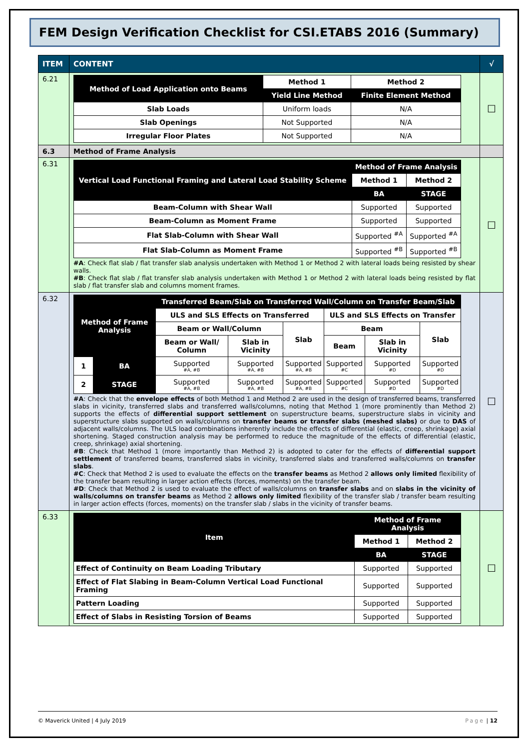FEM Design Verification Checklist for CSI.ETABS 2016 (Summary)
| ITEM | CONTENT | √ |
| 6.21 | / Method of Load Application onto Beams / Method 1 / Method 2 / / / Yield Line Method / Finite Element Method / / Slab Loads / Uniform loads / N/A / / Slab Openings / Not Supported / N/A / / Irregular Floor Plates / Not Supported / N/A / | ☐ |
| 6.3 | Method of Frame Analysis | |
| 6.31 | / Vertical Load Functional Framing and Lateral Load Stability Scheme / Method of Frame Analysis / / / / Method 1 / Method 2 / / / BA / STAGE / / Beam-Column with Shear Wall / Supported / Supported / / Beam-Column as Moment Frame / Supported / Supported / / Flat Slab-Column with Shear Wall / Supported <sup>#A</sup> / Supported <sup>#A</sup> / / Flat Slab-Column as Moment Frame / Supported <sup>#B</sup> / Supported <sup>#B</sup> / #A : Check flat slab / flat transfer slab analysis undertaken with Method 1 or Method 2 with lateral loads being resisted by shear walls. #B : Check flat slab / flat transfer slab analysis undertaken with Method 1 or Method 2 with lateral loads being resisted by flat slab / flat transfer slab and columns moment frames. | ☐ |
| 6.32 | / Method of Frame Analysis / / Transferred Beam/Slab on Transferred Wall/Column on Transfer Beam/Slab / / / / / / / / / ULS and SLS Effects on Transferred / / / ULS and SLS Effects on Transfer / / / / / / Beam or Wall/Column / / Slab / Beam / / Slab / / / / Beam or Wall/ Column / Slab in Vicinity / / Beam / Slab in Vicinity / / / 1 / BA / Supported #A, #B / Supported #A, #B / Supported #A, #B / Supported #C / Supported #D / Supported #D / / 2 / STAGE / Supported #A, #B / Supported #A, #B / Supported #A, #B / Supported #C / Supported #D / Supported #D / #A : Check that the envelope effects of both Method 1 and Method 2 are used in the design of transferred beams, transferred slabs in vicinity, transferred slabs and transferred walls/columns, noting that Method 1 (more prominently than Method 2) supports the effects of differential support settlement on superstructure beams, superstructure slabs in vicinity and superstructure slabs supported on walls/columns on transfer beams or transfer slabs (meshed slabs) or due to DAS of adjacent walls/columns. The ULS load combinations inherently include the effects of differential (elastic, creep, shrinkage) axial shortening. Staged construction analysis may be performed to reduce the magnitude of the effects of differential (elastic, creep, shrinkage) axial shortening. #B : Check that Method 1 (more importantly than Method 2) is adopted to cater for the effects of differential support settlement of transferred beams, transferred slabs in vicinity, transferred slabs and transferred walls/columns on transfer slabs . #C : Check that Method 2 is used to evaluate the effects on the transfer beams as Method 2 allows only limited flexibility of the transfer beam resulting in larger action effects (forces, moments) on the transfer beam. #D : Check that Method 2 is used to evaluate the effect of walls/columns on transfer slabs and on slabs in the vicinity of walls/columns on transfer beams as Method 2 allows only limited flexibility of the transfer slab / transfer beam resulting in larger action effects (forces, moments) on the transfer slab / slabs in the vicinity of transfer beams. | ☐ |
| 6.33 | / Item / Method of Frame Analysis / / / / Method 1 / Method 2 / / / BA / STAGE / / Effect of Continuity on Beam Loading Tributary / Supported / Supported / / Effect of Flat Slabing in Beam-Column Vertical Load Functional Framing / Supported / Supported / / Pattern Loading / Supported / Supported / / Effect of Slabs in Resisting Torsion of Beams / Supported / Supported / | ☐ |
© Maverick United | 4 July 2019 Page | 12